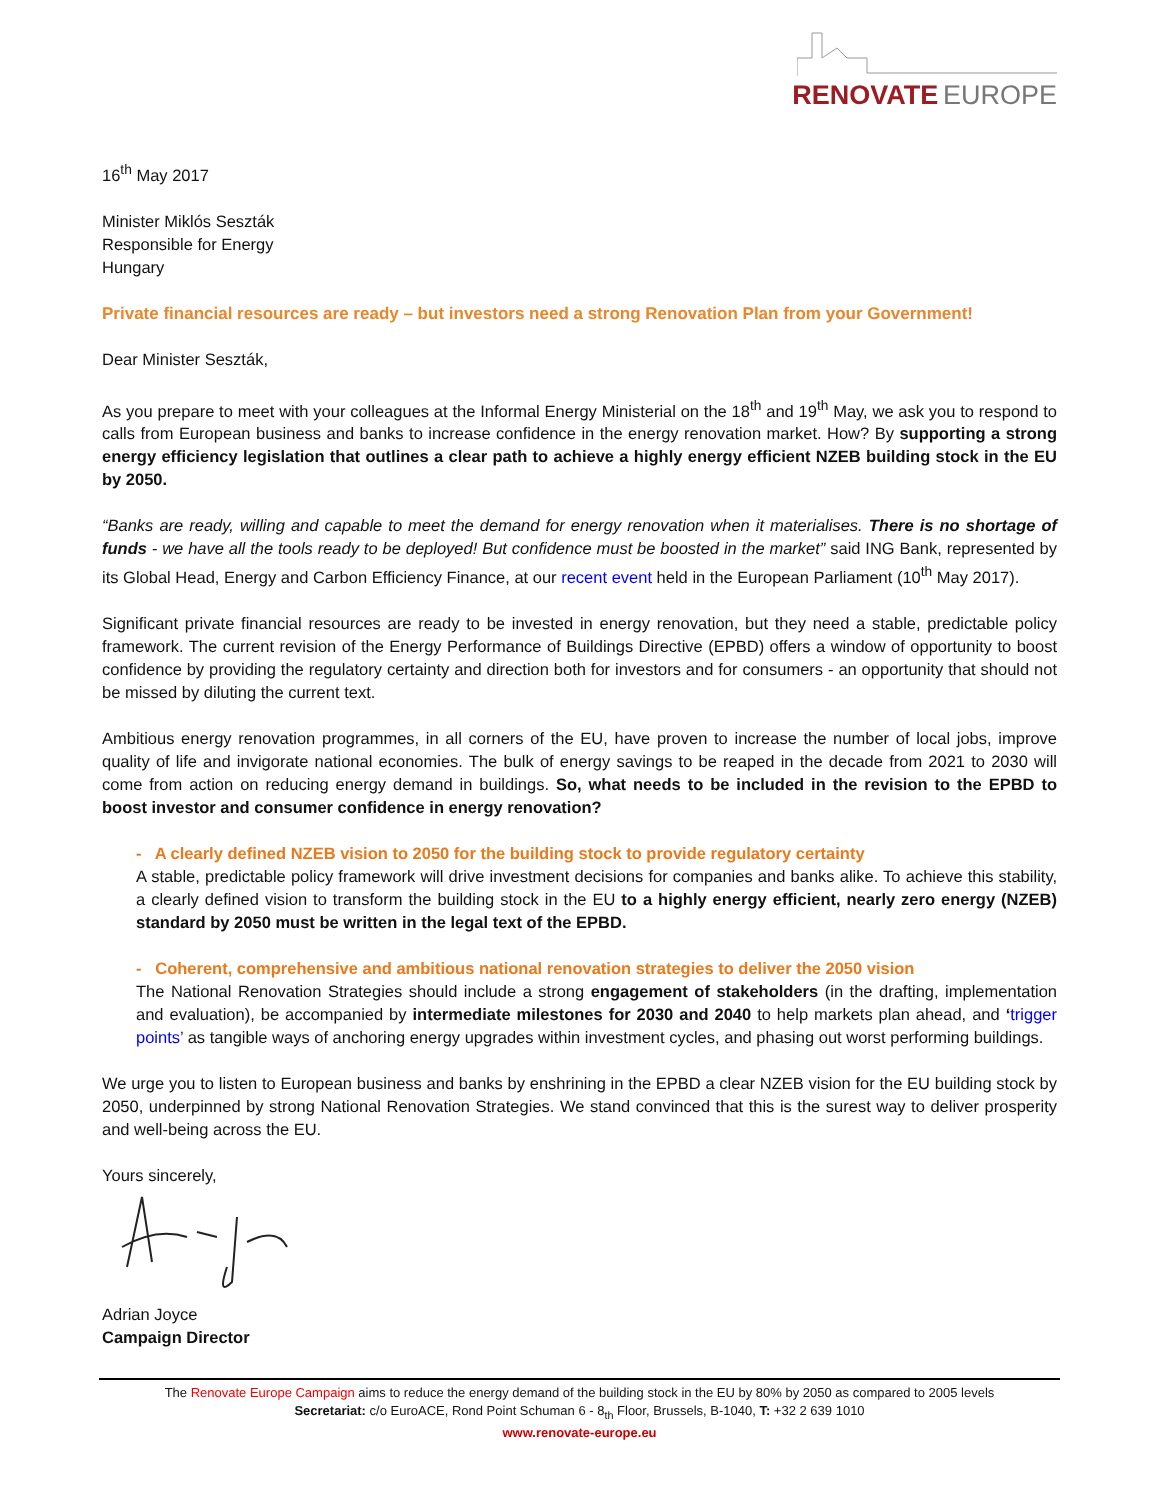RENOVATE EUROPE
16<sup>th</sup> May 2017
Minister Miklós Seszták
Responsible for Energy
Hungary
Private financial resources are ready – but investors need a strong Renovation Plan from your Government!
Dear Minister Seszták,
As you prepare to meet with your colleagues at the Informal Energy Ministerial on the 18<sup>th</sup> and 19<sup>th</sup> May, we ask you to respond to calls from European business and banks to increase confidence in the energy renovation market. How? By supporting a strong energy efficiency legislation that outlines a clear path to achieve a highly energy efficient NZEB building stock in the EU by 2050.
“Banks are ready, willing and capable to meet the demand for energy renovation when it materialises. There is no shortage of funds - we have all the tools ready to be deployed! But confidence must be boosted in the market” said ING Bank, represented by its Global Head, Energy and Carbon Efficiency Finance, at our recent event held in the European Parliament (10<sup>th</sup> May 2017).
Significant private financial resources are ready to be invested in energy renovation, but they need a stable, predictable policy framework. The current revision of the Energy Performance of Buildings Directive (EPBD) offers a window of opportunity to boost confidence by providing the regulatory certainty and direction both for investors and for consumers - an opportunity that should not be missed by diluting the current text.
Ambitious energy renovation programmes, in all corners of the EU, have proven to increase the number of local jobs, improve quality of life and invigorate national economies. The bulk of energy savings to be reaped in the decade from 2021 to 2030 will come from action on reducing energy demand in buildings. So, what needs to be included in the revision to the EPBD to boost investor and consumer confidence in energy renovation?
- A clearly defined NZEB vision to 2050 for the building stock to provide regulatory certainty
A stable, predictable policy framework will drive investment decisions for companies and banks alike. To achieve this stability, a clearly defined vision to transform the building stock in the EU to a highly energy efficient, nearly zero energy (NZEB) standard by 2050 must be written in the legal text of the EPBD.
- Coherent, comprehensive and ambitious national renovation strategies to deliver the 2050 vision
The National Renovation Strategies should include a strong engagement of stakeholders (in the drafting, implementation and evaluation), be accompanied by intermediate milestones for 2030 and 2040 to help markets plan ahead, and ‘trigger points’ as tangible ways of anchoring energy upgrades within investment cycles, and phasing out worst performing buildings.
We urge you to listen to European business and banks by enshrining in the EPBD a clear NZEB vision for the EU building stock by 2050, underpinned by strong National Renovation Strategies. We stand convinced that this is the surest way to deliver prosperity and well-being across the EU.
Yours sincerely,
Adrian Joyce
Campaign Director
The Renovate Europe Campaign aims to reduce the energy demand of the building stock in the EU by 80% by 2050 as compared to 2005 levels
Secretariat: c/o EuroACE, Rond Point Schuman 6 - 8<sub>th</sub> Floor, Brussels, B-1040, T: +32 2 639 1010
www.renovate-europe.eu